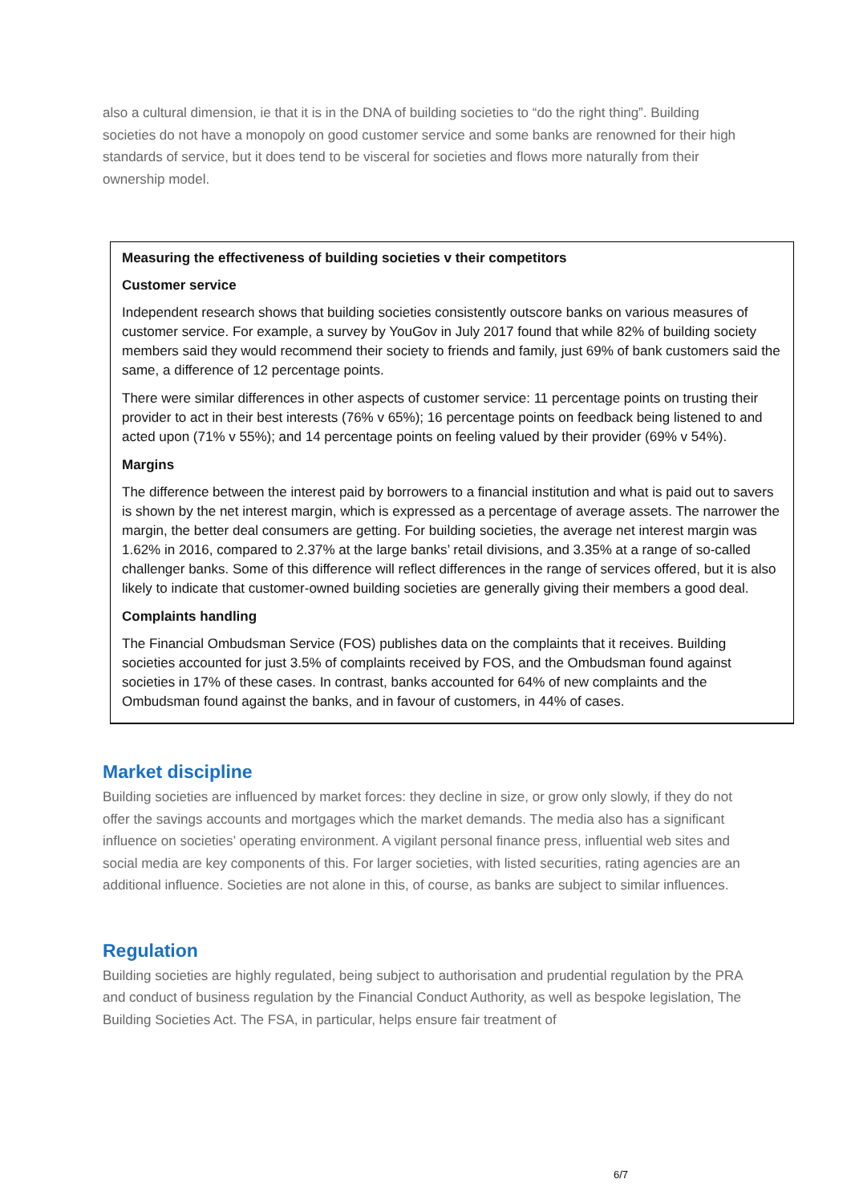also a cultural dimension, ie that it is in the DNA of building societies to “do the right thing”. Building societies do not have a monopoly on good customer service and some banks are renowned for their high standards of service, but it does tend to be visceral for societies and flows more naturally from their ownership model.
Measuring the effectiveness of building societies v their competitors
Customer service
Independent research shows that building societies consistently outscore banks on various measures of customer service. For example, a survey by YouGov in July 2017 found that while 82% of building society members said they would recommend their society to friends and family, just 69% of bank customers said the same, a difference of 12 percentage points.
There were similar differences in other aspects of customer service: 11 percentage points on trusting their provider to act in their best interests (76% v 65%); 16 percentage points on feedback being listened to and acted upon (71% v 55%); and 14 percentage points on feeling valued by their provider (69% v 54%).
Margins
The difference between the interest paid by borrowers to a financial institution and what is paid out to savers is shown by the net interest margin, which is expressed as a percentage of average assets. The narrower the margin, the better deal consumers are getting. For building societies, the average net interest margin was 1.62% in 2016, compared to 2.37% at the large banks’ retail divisions, and 3.35% at a range of so-called challenger banks. Some of this difference will reflect differences in the range of services offered, but it is also likely to indicate that customer-owned building societies are generally giving their members a good deal.
Complaints handling
The Financial Ombudsman Service (FOS) publishes data on the complaints that it receives. Building societies accounted for just 3.5% of complaints received by FOS, and the Ombudsman found against societies in 17% of these cases. In contrast, banks accounted for 64% of new complaints and the Ombudsman found against the banks, and in favour of customers, in 44% of cases.
Market discipline
Building societies are influenced by market forces: they decline in size, or grow only slowly, if they do not offer the savings accounts and mortgages which the market demands. The media also has a significant influence on societies’ operating environment. A vigilant personal finance press, influential web sites and social media are key components of this. For larger societies, with listed securities, rating agencies are an additional influence. Societies are not alone in this, of course, as banks are subject to similar influences.
Regulation
Building societies are highly regulated, being subject to authorisation and prudential regulation by the PRA and conduct of business regulation by the Financial Conduct Authority, as well as bespoke legislation, The Building Societies Act. The FSA, in particular, helps ensure fair treatment of
6/7